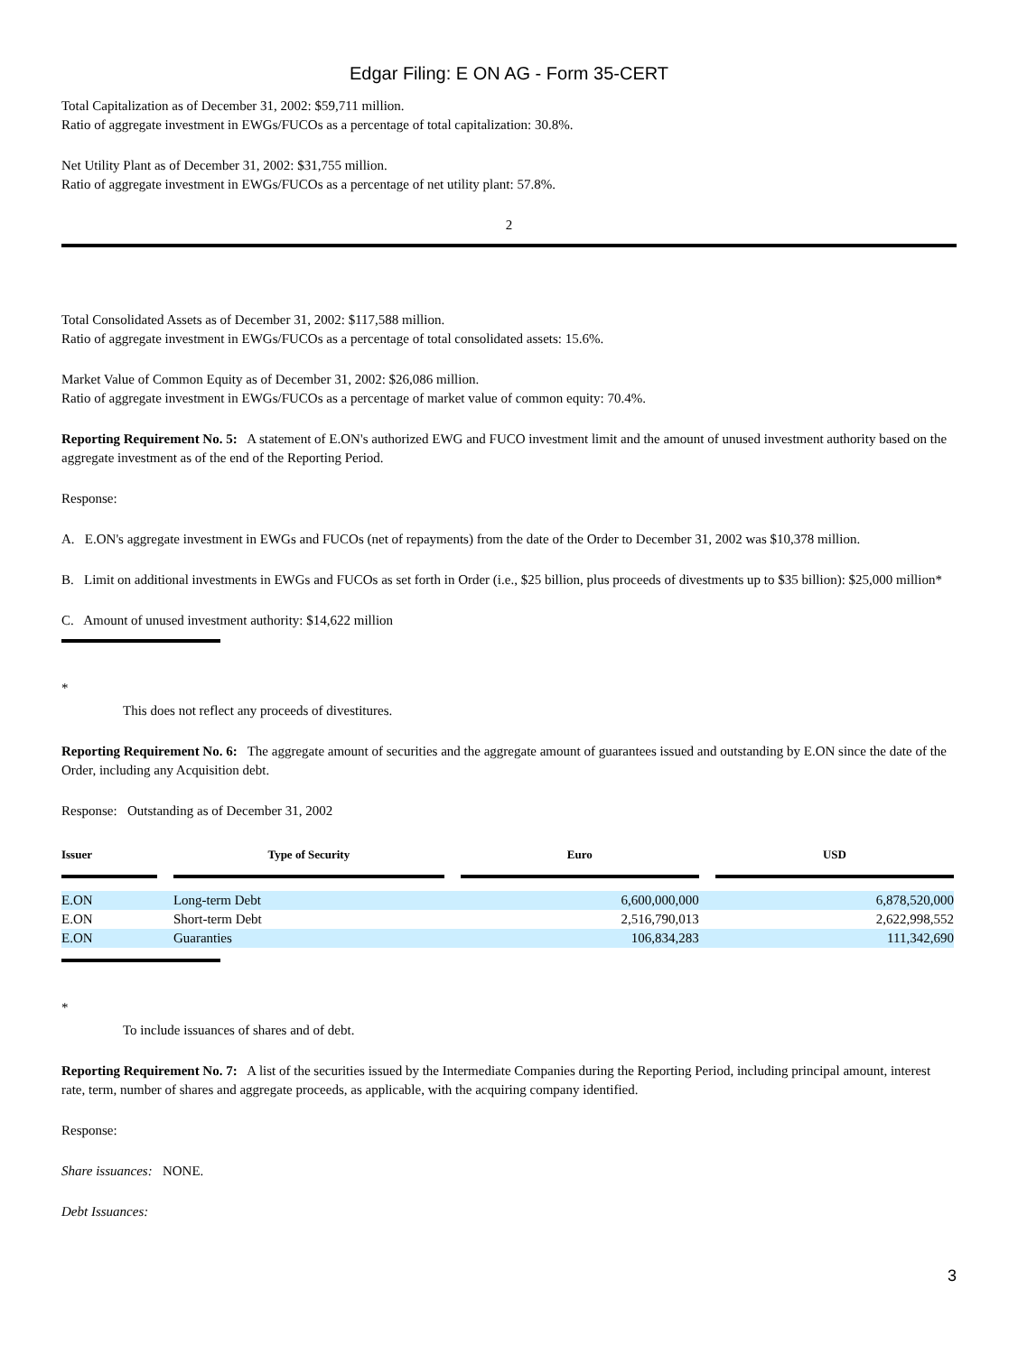Edgar Filing: E ON AG - Form 35-CERT
Total Capitalization as of December 31, 2002: $59,711 million.
Ratio of aggregate investment in EWGs/FUCOs as a percentage of total capitalization: 30.8%.
Net Utility Plant as of December 31, 2002: $31,755 million.
Ratio of aggregate investment in EWGs/FUCOs as a percentage of net utility plant: 57.8%.
2
Total Consolidated Assets as of December 31, 2002: $117,588 million.
Ratio of aggregate investment in EWGs/FUCOs as a percentage of total consolidated assets: 15.6%.
Market Value of Common Equity as of December 31, 2002: $26,086 million.
Ratio of aggregate investment in EWGs/FUCOs as a percentage of market value of common equity: 70.4%.
Reporting Requirement No. 5: A statement of E.ON's authorized EWG and FUCO investment limit and the amount of unused investment authority based on the aggregate investment as of the end of the Reporting Period.
Response:
A. E.ON's aggregate investment in EWGs and FUCOs (net of repayments) from the date of the Order to December 31, 2002 was $10,378 million.
B. Limit on additional investments in EWGs and FUCOs as set forth in Order (i.e., $25 billion, plus proceeds of divestments up to $35 billion): $25,000 million*
C. Amount of unused investment authority: $14,622 million
*
This does not reflect any proceeds of divestitures.
Reporting Requirement No. 6: The aggregate amount of securities and the aggregate amount of guarantees issued and outstanding by E.ON since the date of the Order, including any Acquisition debt.
Response: Outstanding as of December 31, 2002
| Issuer | | Type of Security | | Euro | | USD |
| --- | --- | --- | --- | --- | --- | --- |
| E.ON | | Long-term Debt | | 6,600,000,000 | | 6,878,520,000 |
| E.ON | | Short-term Debt | | 2,516,790,013 | | 2,622,998,552 |
| E.ON | | Guaranties | | 106,834,283 | | 111,342,690 |
*
To include issuances of shares and of debt.
Reporting Requirement No. 7: A list of the securities issued by the Intermediate Companies during the Reporting Period, including principal amount, interest rate, term, number of shares and aggregate proceeds, as applicable, with the acquiring company identified.
Response:
Share issuances: NONE.
Debt Issuances:
3